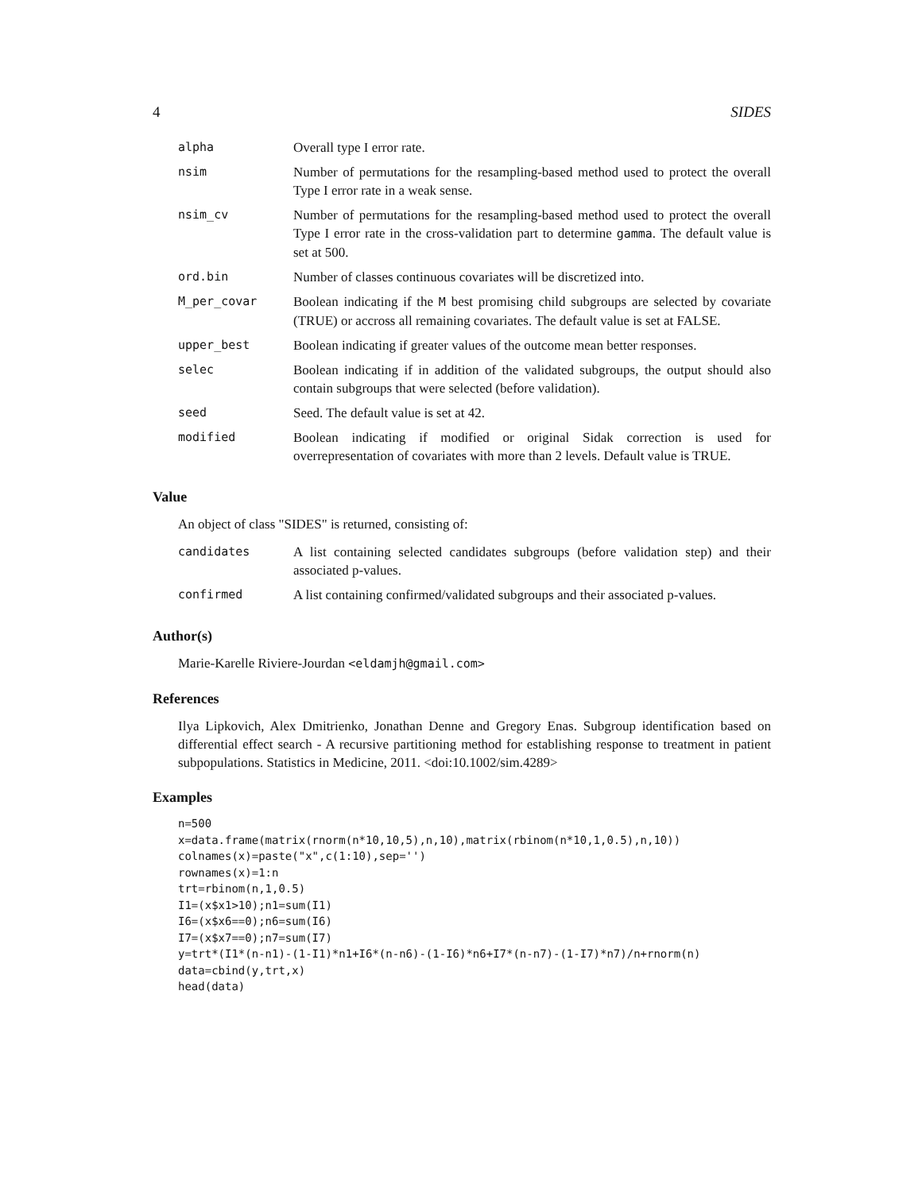4 SIDES
| alpha | Overall type I error rate. |
| nsim | Number of permutations for the resampling-based method used to protect the overall Type I error rate in a weak sense. |
| nsim_cv | Number of permutations for the resampling-based method used to protect the overall Type I error rate in the cross-validation part to determine gamma . The default value is set at 500. |
| ord.bin | Number of classes continuous covariates will be discretized into. |
| M_per_covar | Boolean indicating if the M best promising child subgroups are selected by covariate (TRUE) or accross all remaining covariates. The default value is set at FALSE. |
| upper_best | Boolean indicating if greater values of the outcome mean better responses. |
| selec | Boolean indicating if in addition of the validated subgroups, the output should also contain subgroups that were selected (before validation). |
| seed | Seed. The default value is set at 42. |
| modified | Boolean indicating if modified or original Sidak correction is used for overrepresentation of covariates with more than 2 levels. Default value is TRUE. |
Value
An object of class "SIDES" is returned, consisting of:
| candidates | A list containing selected candidates subgroups (before validation step) and their associated p-values. |
| confirmed | A list containing confirmed/validated subgroups and their associated p-values. |
Author(s)
Marie-Karelle Riviere-Jourdan <eldamjh@gmail.com>
References
Ilya Lipkovich, Alex Dmitrienko, Jonathan Denne and Gregory Enas. Subgroup identification based on differential effect search - A recursive partitioning method for establishing response to treatment in patient subpopulations. Statistics in Medicine, 2011. <doi:10.1002/sim.4289>
Examples
n=500
x=data.frame(matrix(rnorm(n*10,10,5),n,10),matrix(rbinom(n*10,1,0.5),n,10))
colnames(x)=paste("x",c(1:10),sep='')
rownames(x)=1:n
trt=rbinom(n,1,0.5)
I1=(x$x1>10);n1=sum(I1)
I6=(x$x6==0);n6=sum(I6)
I7=(x$x7==0);n7=sum(I7)
y=trt*(I1*(n-n1)-(1-I1)*n1+I6*(n-n6)-(1-I6)*n6+I7*(n-n7)-(1-I7)*n7)/n+rnorm(n)
data=cbind(y,trt,x)
head(data)